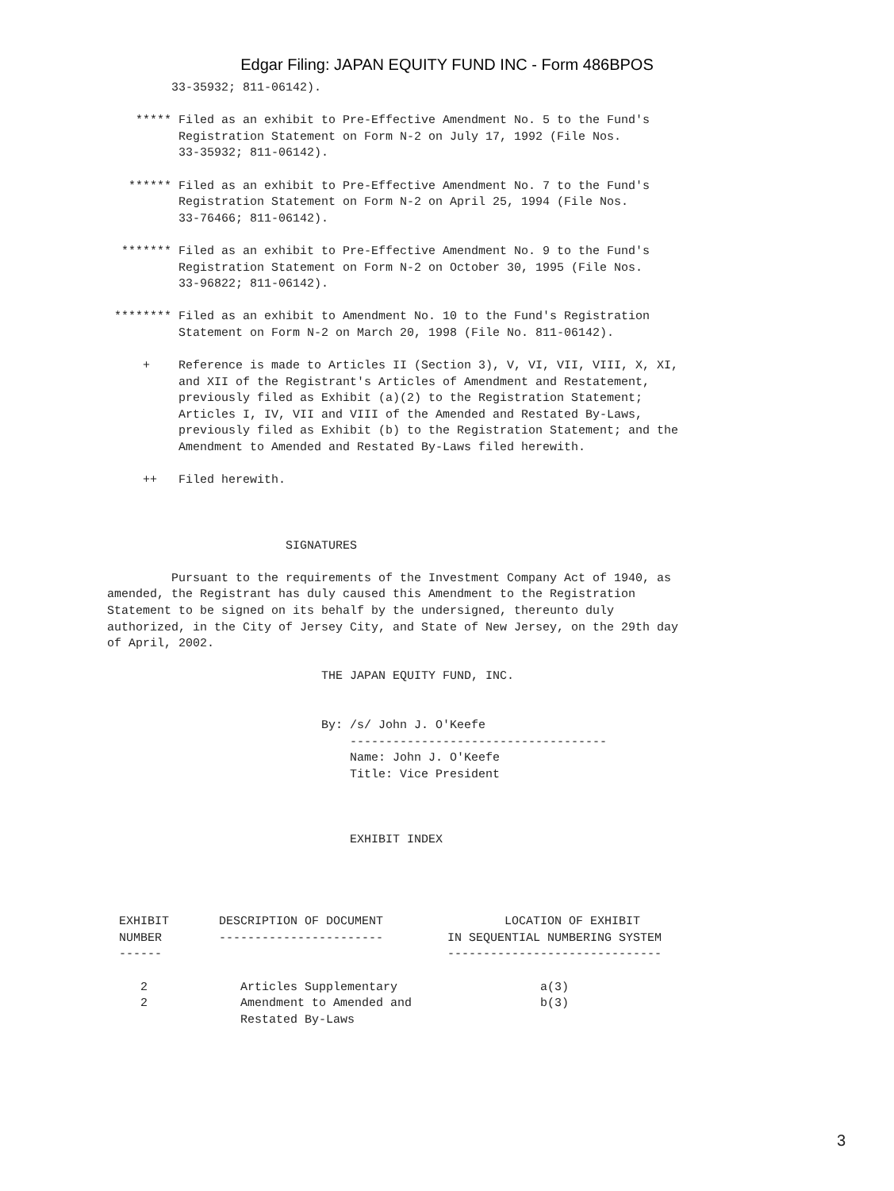Edgar Filing: JAPAN EQUITY FUND INC - Form 486BPOS
         33-35932; 811-06142).

    ***** Filed as an exhibit to Pre-Effective Amendment No. 5 to the Fund's
          Registration Statement on Form N-2 on July 17, 1992 (File Nos.
          33-35932; 811-06142).

   ****** Filed as an exhibit to Pre-Effective Amendment No. 7 to the Fund's
          Registration Statement on Form N-2 on April 25, 1994 (File Nos.
          33-76466; 811-06142).

  ******* Filed as an exhibit to Pre-Effective Amendment No. 9 to the Fund's
          Registration Statement on Form N-2 on October 30, 1995 (File Nos.
          33-96822; 811-06142).

 ******** Filed as an exhibit to Amendment No. 10 to the Fund's Registration
          Statement on Form N-2 on March 20, 1998 (File No. 811-06142).

     +    Reference is made to Articles II (Section 3), V, VI, VII, VIII, X, XI,
          and XII of the Registrant's Articles of Amendment and Restatement,
          previously filed as Exhibit (a)(2) to the Registration Statement;
          Articles I, IV, VII and VIII of the Amended and Restated By-Laws,
          previously filed as Exhibit (b) to the Registration Statement; and the
          Amendment to Amended and Restated By-Laws filed herewith.

     ++   Filed herewith.



                         SIGNATURES

         Pursuant to the requirements of the Investment Company Act of 1940, as
amended, the Registrant has duly caused this Amendment to the Registration
Statement to be signed on its behalf by the undersigned, thereunto duly
authorized, in the City of Jersey City, and State of New Jersey, on the 29th day
of April, 2002.

                              THE JAPAN EQUITY FUND, INC.


                              By: /s/ John J. O'Keefe
                                  ------------------------------------
                                  Name: John J. O'Keefe
                                  Title: Vice President



                                  EXHIBIT INDEX
| EXHIBIT | DESCRIPTION OF DOCUMENT | LOCATION OF EXHIBIT |
| NUMBER | ----------------------- | IN SEQUENTIAL NUMBERING SYSTEM |
| ------ | | ------------------------------ |
| 2 | Articles Supplementary | a(3) |
| 2 | Amendment to Amended and Restated By-Laws | b(3) |
3